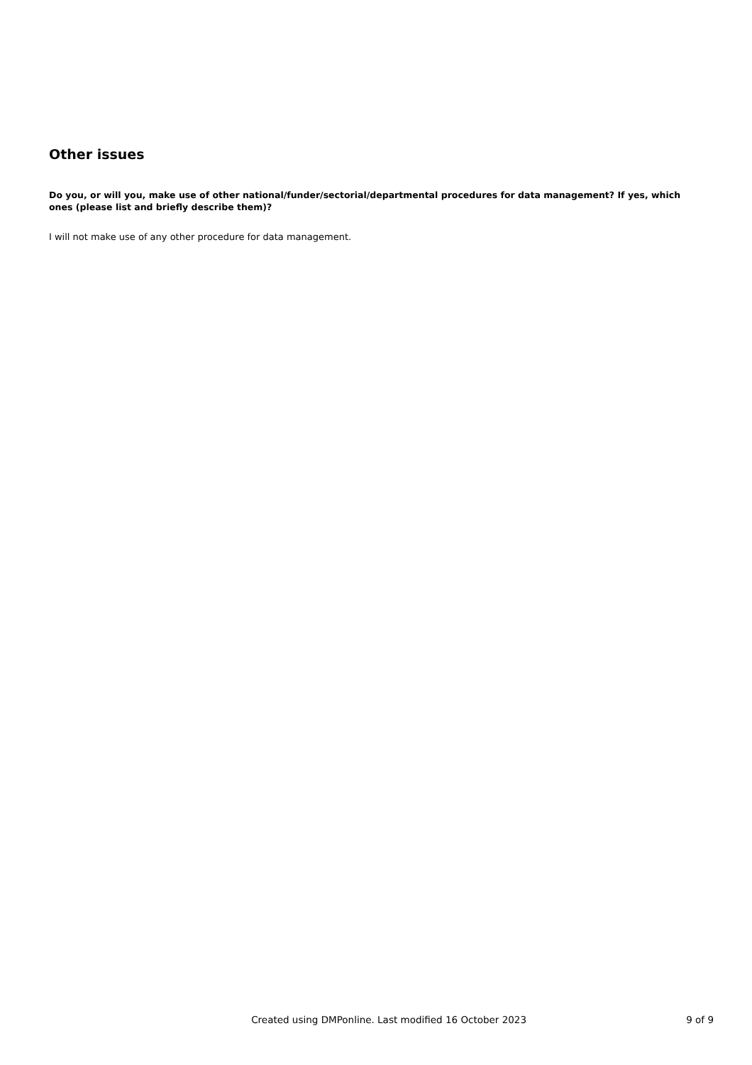Other issues
Do you, or will you, make use of other national/funder/sectorial/departmental procedures for data management? If yes, which ones (please list and briefly describe them)?
I will not make use of any other procedure for data management.
Created using DMPonline. Last modified 16 October 2023 9 of 9